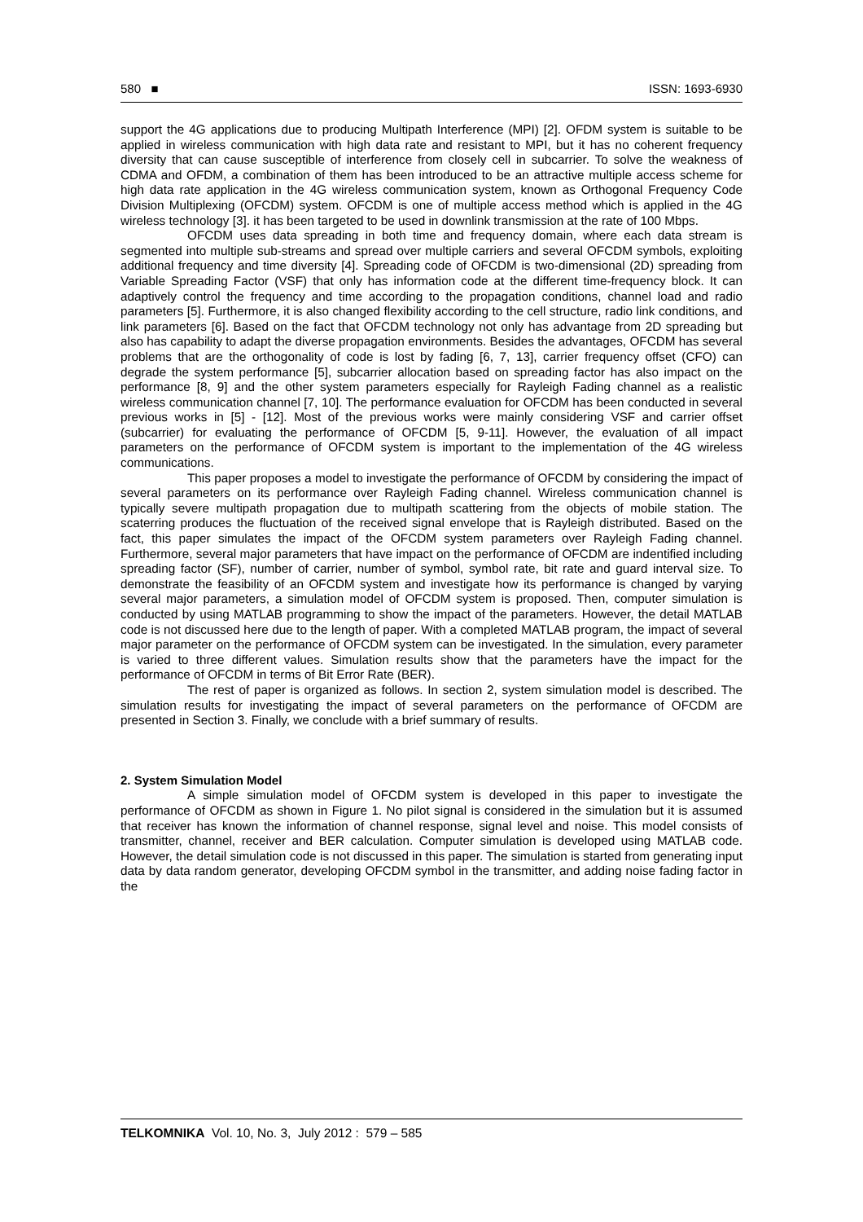580 ■ ISSN: 1693-6930
support the 4G applications due to producing Multipath Interference (MPI) [2]. OFDM system is suitable to be applied in wireless communication with high data rate and resistant to MPI, but it has no coherent frequency diversity that can cause susceptible of interference from closely cell in subcarrier. To solve the weakness of CDMA and OFDM, a combination of them has been introduced to be an attractive multiple access scheme for high data rate application in the 4G wireless communication system, known as Orthogonal Frequency Code Division Multiplexing (OFCDM) system. OFCDM is one of multiple access method which is applied in the 4G wireless technology [3]. it has been targeted to be used in downlink transmission at the rate of 100 Mbps.
OFCDM uses data spreading in both time and frequency domain, where each data stream is segmented into multiple sub-streams and spread over multiple carriers and several OFCDM symbols, exploiting additional frequency and time diversity [4]. Spreading code of OFCDM is two-dimensional (2D) spreading from Variable Spreading Factor (VSF) that only has information code at the different time-frequency block. It can adaptively control the frequency and time according to the propagation conditions, channel load and radio parameters [5]. Furthermore, it is also changed flexibility according to the cell structure, radio link conditions, and link parameters [6]. Based on the fact that OFCDM technology not only has advantage from 2D spreading but also has capability to adapt the diverse propagation environments. Besides the advantages, OFCDM has several problems that are the orthogonality of code is lost by fading [6, 7, 13], carrier frequency offset (CFO) can degrade the system performance [5], subcarrier allocation based on spreading factor has also impact on the performance [8, 9] and the other system parameters especially for Rayleigh Fading channel as a realistic wireless communication channel [7, 10]. The performance evaluation for OFCDM has been conducted in several previous works in [5] - [12]. Most of the previous works were mainly considering VSF and carrier offset (subcarrier) for evaluating the performance of OFCDM [5, 9-11]. However, the evaluation of all impact parameters on the performance of OFCDM system is important to the implementation of the 4G wireless communications.
This paper proposes a model to investigate the performance of OFCDM by considering the impact of several parameters on its performance over Rayleigh Fading channel. Wireless communication channel is typically severe multipath propagation due to multipath scattering from the objects of mobile station. The scaterring produces the fluctuation of the received signal envelope that is Rayleigh distributed. Based on the fact, this paper simulates the impact of the OFCDM system parameters over Rayleigh Fading channel. Furthermore, several major parameters that have impact on the performance of OFCDM are indentified including spreading factor (SF), number of carrier, number of symbol, symbol rate, bit rate and guard interval size. To demonstrate the feasibility of an OFCDM system and investigate how its performance is changed by varying several major parameters, a simulation model of OFCDM system is proposed. Then, computer simulation is conducted by using MATLAB programming to show the impact of the parameters. However, the detail MATLAB code is not discussed here due to the length of paper. With a completed MATLAB program, the impact of several major parameter on the performance of OFCDM system can be investigated. In the simulation, every parameter is varied to three different values. Simulation results show that the parameters have the impact for the performance of OFCDM in terms of Bit Error Rate (BER).
The rest of paper is organized as follows. In section 2, system simulation model is described. The simulation results for investigating the impact of several parameters on the performance of OFCDM are presented in Section 3. Finally, we conclude with a brief summary of results.
2. System Simulation Model
A simple simulation model of OFCDM system is developed in this paper to investigate the performance of OFCDM as shown in Figure 1. No pilot signal is considered in the simulation but it is assumed that receiver has known the information of channel response, signal level and noise. This model consists of transmitter, channel, receiver and BER calculation. Computer simulation is developed using MATLAB code. However, the detail simulation code is not discussed in this paper. The simulation is started from generating input data by data random generator, developing OFCDM symbol in the transmitter, and adding noise fading factor in the
TELKOMNIKA Vol. 10, No. 3, July 2012 : 579 – 585